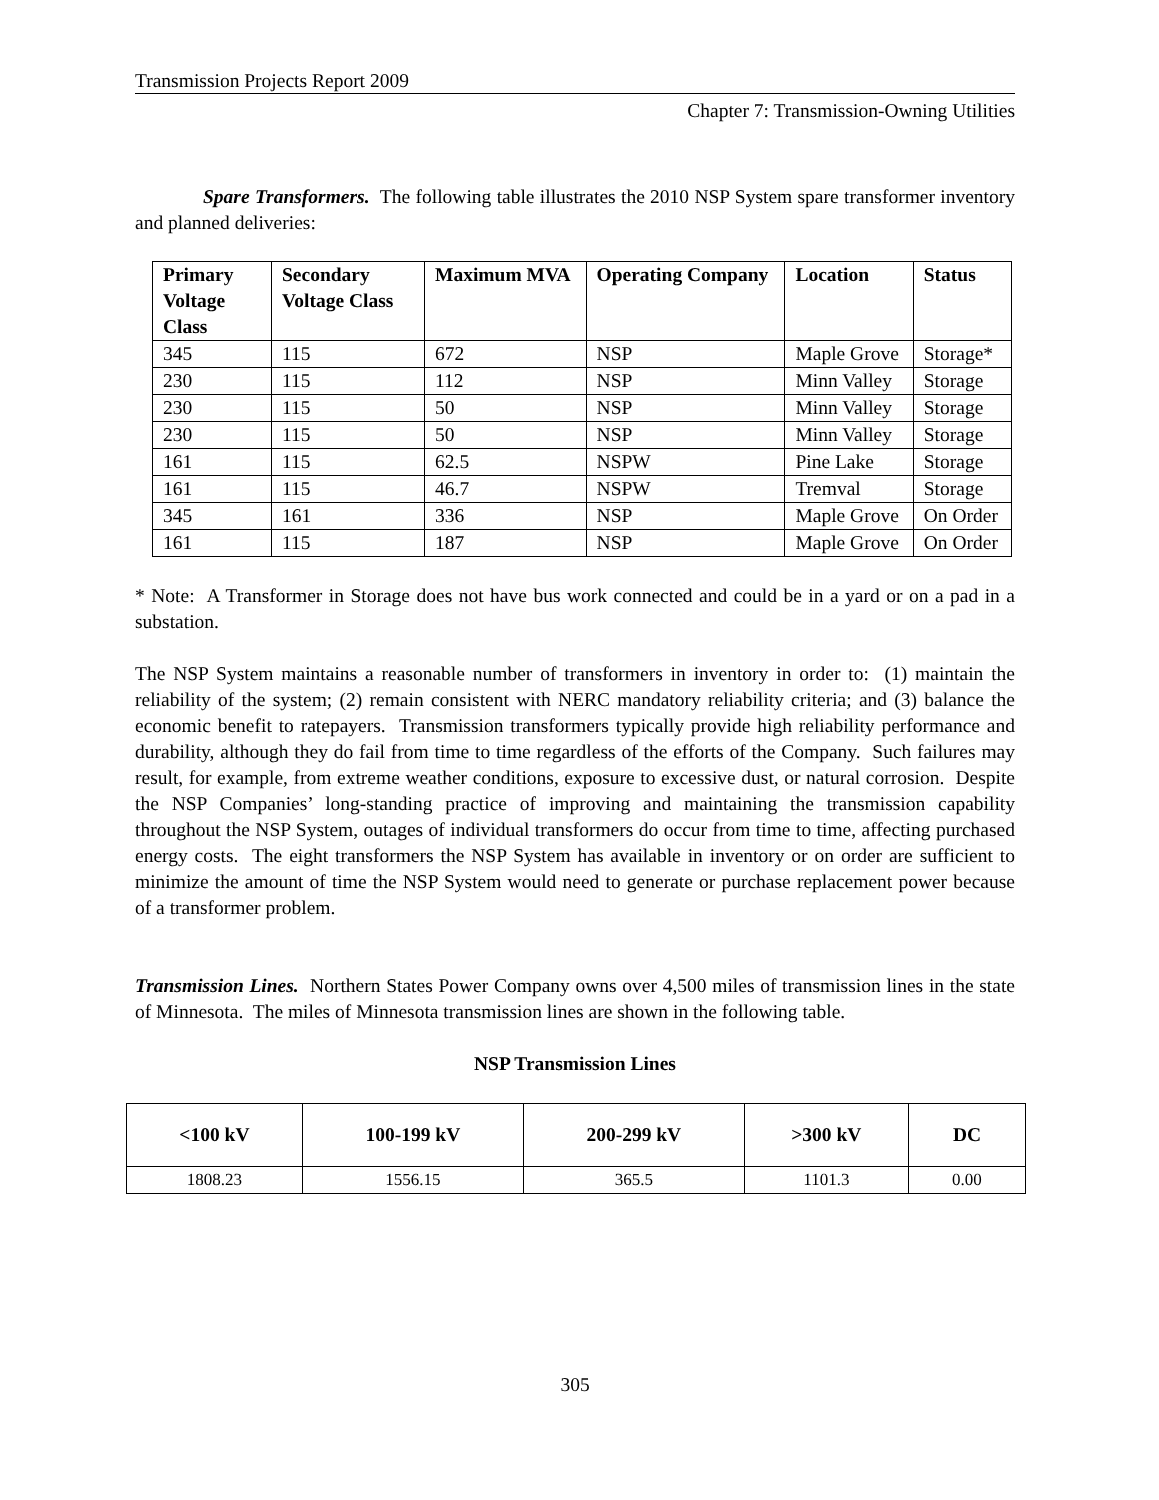Transmission Projects Report 2009
Chapter 7: Transmission-Owning Utilities
Spare Transformers. The following table illustrates the 2010 NSP System spare transformer inventory and planned deliveries:
| Primary Voltage Class | Secondary Voltage Class | Maximum MVA | Operating Company | Location | Status |
| --- | --- | --- | --- | --- | --- |
| 345 | 115 | 672 | NSP | Maple Grove | Storage* |
| 230 | 115 | 112 | NSP | Minn Valley | Storage |
| 230 | 115 | 50 | NSP | Minn Valley | Storage |
| 230 | 115 | 50 | NSP | Minn Valley | Storage |
| 161 | 115 | 62.5 | NSPW | Pine Lake | Storage |
| 161 | 115 | 46.7 | NSPW | Tremval | Storage |
| 345 | 161 | 336 | NSP | Maple Grove | On Order |
| 161 | 115 | 187 | NSP | Maple Grove | On Order |
* Note: A Transformer in Storage does not have bus work connected and could be in a yard or on a pad in a substation.
The NSP System maintains a reasonable number of transformers in inventory in order to: (1) maintain the reliability of the system; (2) remain consistent with NERC mandatory reliability criteria; and (3) balance the economic benefit to ratepayers. Transmission transformers typically provide high reliability performance and durability, although they do fail from time to time regardless of the efforts of the Company. Such failures may result, for example, from extreme weather conditions, exposure to excessive dust, or natural corrosion. Despite the NSP Companies’ long-standing practice of improving and maintaining the transmission capability throughout the NSP System, outages of individual transformers do occur from time to time, affecting purchased energy costs. The eight transformers the NSP System has available in inventory or on order are sufficient to minimize the amount of time the NSP System would need to generate or purchase replacement power because of a transformer problem.
Transmission Lines. Northern States Power Company owns over 4,500 miles of transmission lines in the state of Minnesota. The miles of Minnesota transmission lines are shown in the following table.
NSP Transmission Lines
| <100 kV | 100-199 kV | 200-299 kV | >300 kV | DC |
| --- | --- | --- | --- | --- |
| 1808.23 | 1556.15 | 365.5 | 1101.3 | 0.00 |
305